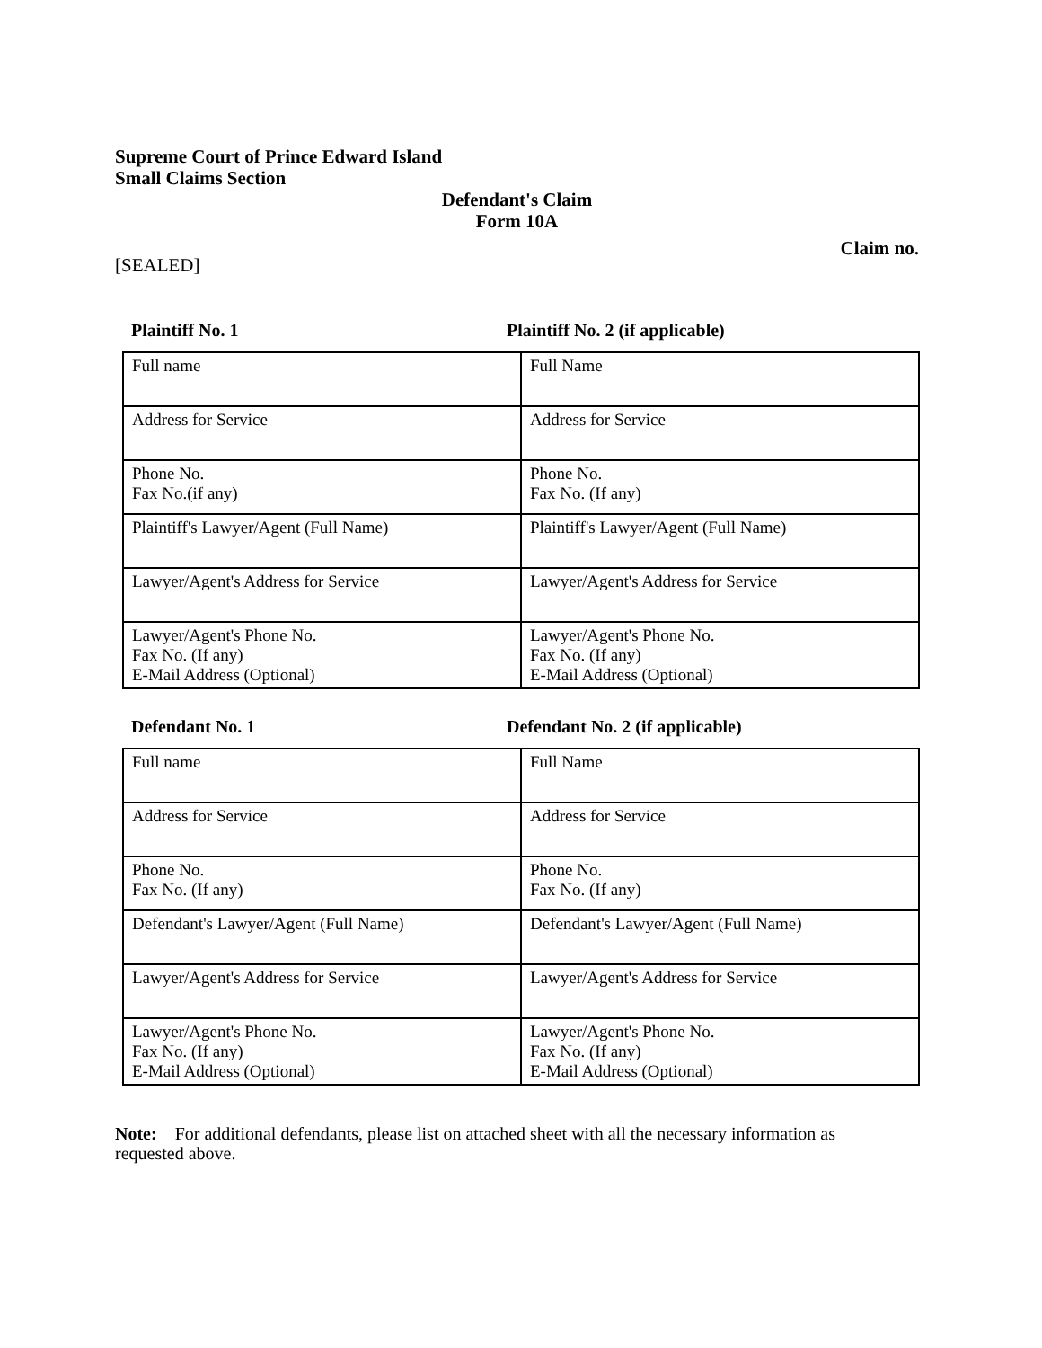Supreme Court of Prince Edward Island
Small Claims Section
Defendant's Claim
Form 10A
Claim no.
[SEALED]
Plaintiff No. 1 Plaintiff No. 2 (if applicable)
| Full name | Full Name |
| Address for Service | Address for Service |
| Phone No. Fax No.(if any) | Phone No. Fax No. (If any) |
| Plaintiff's Lawyer/Agent (Full Name) | Plaintiff's Lawyer/Agent (Full Name) |
| Lawyer/Agent's Address for Service | Lawyer/Agent's Address for Service |
| Lawyer/Agent's Phone No. Fax No. (If any) E-Mail Address (Optional) | Lawyer/Agent's Phone No. Fax No. (If any) E-Mail Address (Optional) |
Defendant No. 1 Defendant No. 2 (if applicable)
| Full name | Full Name |
| Address for Service | Address for Service |
| Phone No. Fax No. (If any) | Phone No. Fax No. (If any) |
| Defendant's Lawyer/Agent (Full Name) | Defendant's Lawyer/Agent (Full Name) |
| Lawyer/Agent's Address for Service | Lawyer/Agent's Address for Service |
| Lawyer/Agent's Phone No. Fax No. (If any) E-Mail Address (Optional) | Lawyer/Agent's Phone No. Fax No. (If any) E-Mail Address (Optional) |
Note: For additional defendants, please list on attached sheet with all the necessary information as requested above.